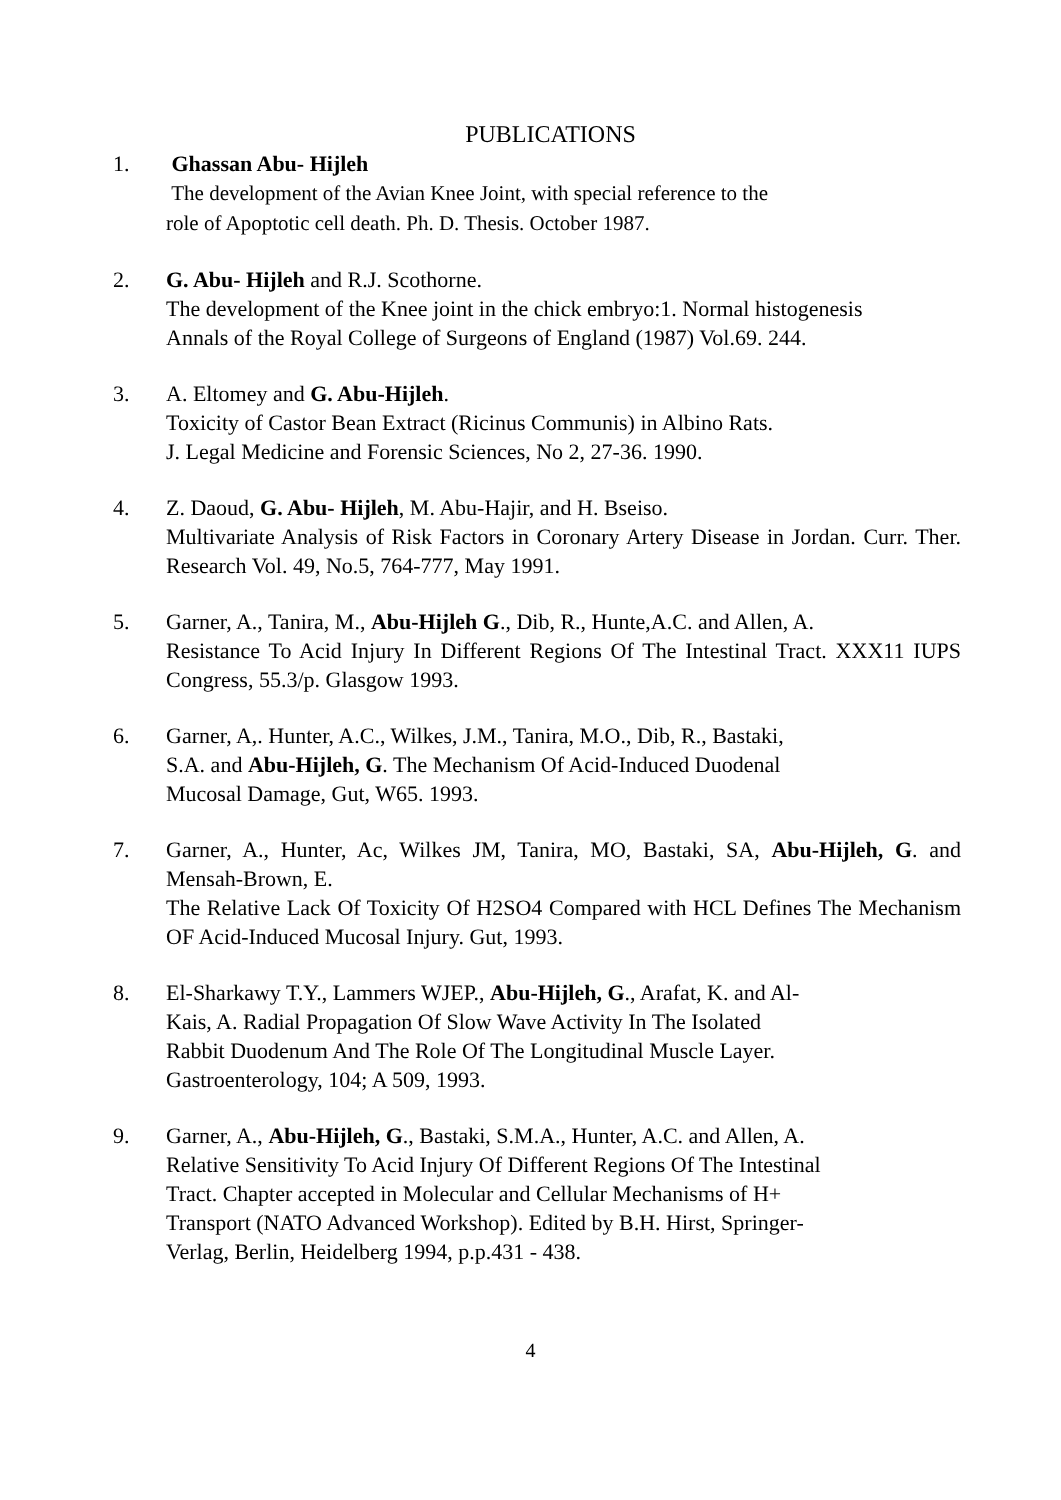PUBLICATIONS
1. Ghassan Abu- Hijleh
The development of the Avian Knee Joint, with special reference to the
role of Apoptotic cell death. Ph. D. Thesis. October 1987.
2. G. Abu- Hijleh and R.J. Scothorne.
The development of the Knee joint in the chick embryo:1. Normal histogenesis
Annals of the Royal College of Surgeons of England (1987) Vol.69. 244.
3. A. Eltomey and G. Abu-Hijleh.
Toxicity of Castor Bean Extract (Ricinus Communis) in Albino Rats.
J. Legal Medicine and Forensic Sciences, No 2, 27-36. 1990.
4. Z. Daoud, G. Abu- Hijleh, M. Abu-Hajir, and H. Bseiso.
Multivariate Analysis of Risk Factors in Coronary Artery Disease in Jordan. Curr. Ther. Research Vol. 49, No.5, 764-777, May 1991.
5. Garner, A., Tanira, M., Abu-Hijleh G., Dib, R., Hunte,A.C. and Allen, A.
Resistance To Acid Injury In Different Regions Of The Intestinal Tract. XXX11 IUPS Congress, 55.3/p. Glasgow 1993.
6. Garner, A,. Hunter, A.C., Wilkes, J.M., Tanira, M.O., Dib, R., Bastaki,
S.A. and Abu-Hijleh, G. The Mechanism Of Acid-Induced Duodenal
Mucosal Damage, Gut, W65. 1993.
7. Garner, A., Hunter, Ac, Wilkes JM, Tanira, MO, Bastaki, SA, Abu-Hijleh, G. and Mensah-Brown, E.
The Relative Lack Of Toxicity Of H2SO4 Compared with HCL Defines The Mechanism OF Acid-Induced Mucosal Injury. Gut, 1993.
8. El-Sharkawy T.Y., Lammers WJEP., Abu-Hijleh, G., Arafat, K. and Al-
Kais, A. Radial Propagation Of Slow Wave Activity In The Isolated
Rabbit Duodenum And The Role Of The Longitudinal Muscle Layer.
Gastroenterology, 104; A 509, 1993.
9. Garner, A., Abu-Hijleh, G., Bastaki, S.M.A., Hunter, A.C. and Allen, A.
Relative Sensitivity To Acid Injury Of Different Regions Of The Intestinal
Tract. Chapter accepted in Molecular and Cellular Mechanisms of H+
Transport (NATO Advanced Workshop). Edited by B.H. Hirst, Springer-
Verlag, Berlin, Heidelberg 1994, p.p.431 - 438.
4